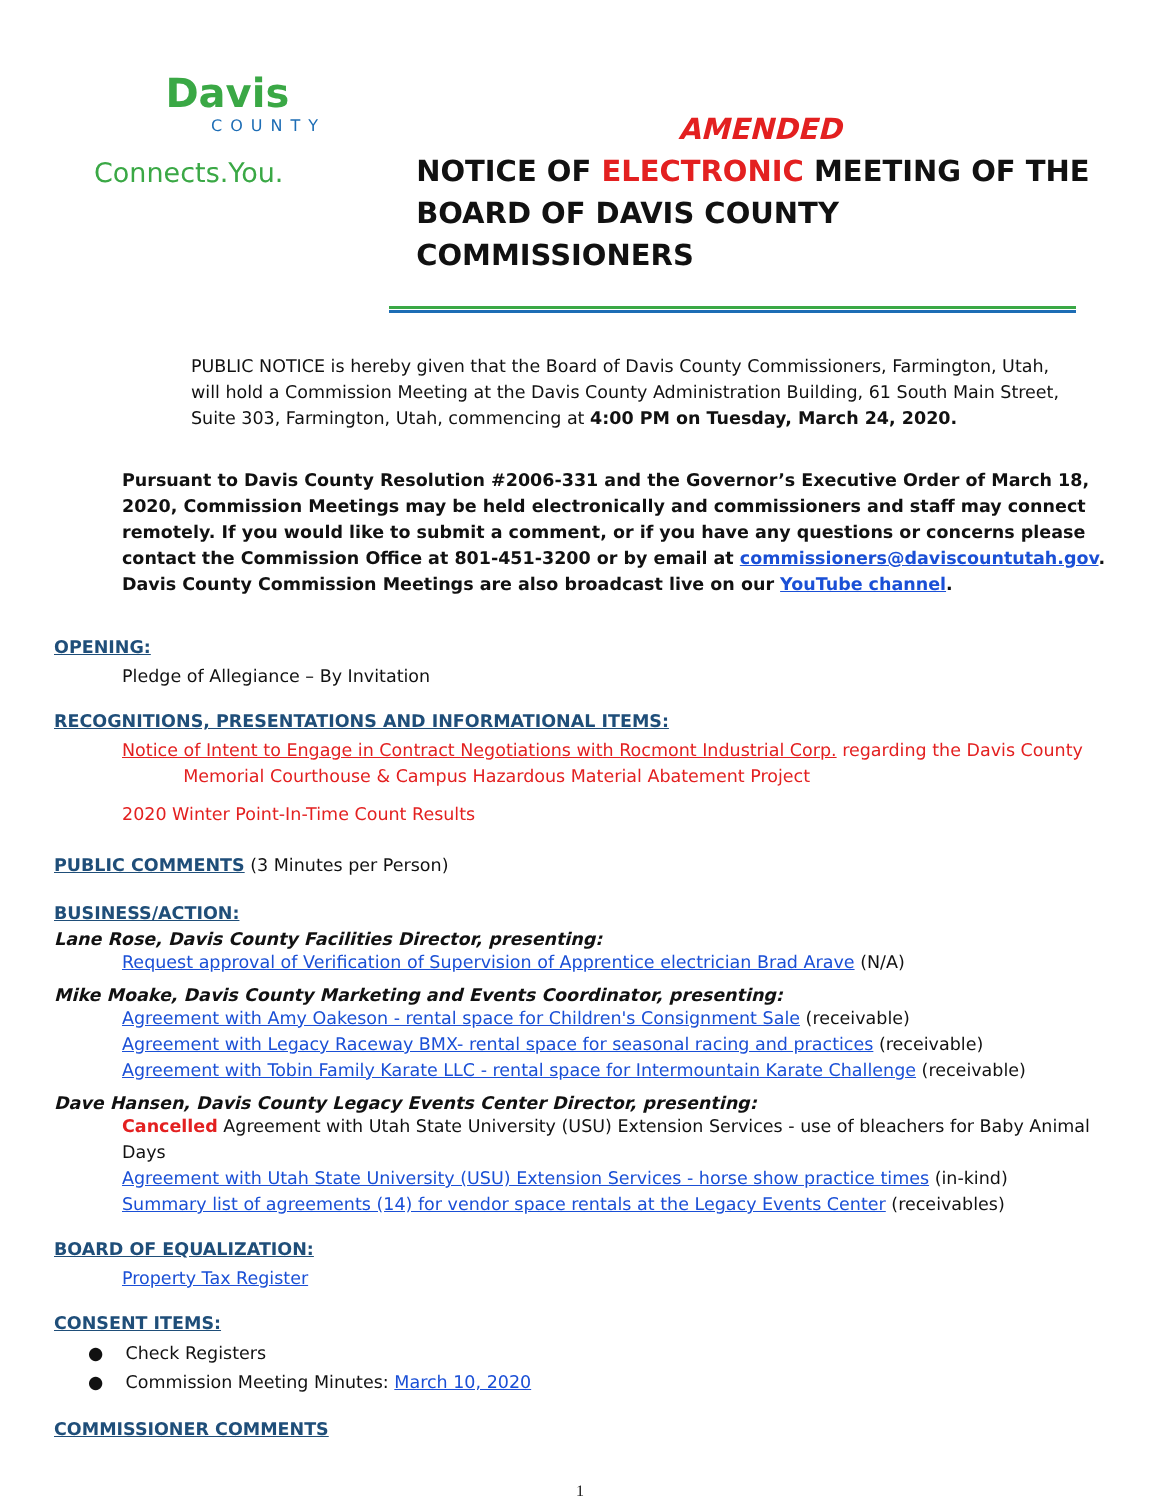Davis
COUNTY
Connects.You.
AMENDED
NOTICE OF ELECTRONIC MEETING OF THE
BOARD OF DAVIS COUNTY COMMISSIONERS
PUBLIC NOTICE is hereby given that the Board of Davis County Commissioners, Farmington, Utah, will hold a Commission Meeting at the Davis County Administration Building, 61 South Main Street, Suite 303, Farmington, Utah, commencing at 4:00 PM on Tuesday, March 24, 2020.
Pursuant to Davis County Resolution #2006-331 and the Governor’s Executive Order of March 18, 2020, Commission Meetings may be held electronically and commissioners and staff may connect remotely. If you would like to submit a comment, or if you have any questions or concerns please contact the Commission Office at 801-451-3200 or by email at commissioners@daviscountutah.gov.
Davis County Commission Meetings are also broadcast live on our YouTube channel.
OPENING:
Pledge of Allegiance – By Invitation
RECOGNITIONS, PRESENTATIONS AND INFORMATIONAL ITEMS:
Notice of Intent to Engage in Contract Negotiations with Rocmont Industrial Corp. regarding the Davis County
Memorial Courthouse & Campus Hazardous Material Abatement Project
2020 Winter Point-In-Time Count Results
PUBLIC COMMENTS (3 Minutes per Person)
BUSINESS/ACTION:
Lane Rose, Davis County Facilities Director, presenting:
Request approval of Verification of Supervision of Apprentice electrician Brad Arave (N/A)
Mike Moake, Davis County Marketing and Events Coordinator, presenting:
Agreement with Amy Oakeson - rental space for Children's Consignment Sale (receivable)
Agreement with Legacy Raceway BMX- rental space for seasonal racing and practices (receivable)
Agreement with Tobin Family Karate LLC - rental space for Intermountain Karate Challenge (receivable)
Dave Hansen, Davis County Legacy Events Center Director, presenting:
Cancelled Agreement with Utah State University (USU) Extension Services - use of bleachers for Baby Animal Days
Agreement with Utah State University (USU) Extension Services - horse show practice times (in-kind)
Summary list of agreements (14) for vendor space rentals at the Legacy Events Center (receivables)
BOARD OF EQUALIZATION:
Property Tax Register
CONSENT ITEMS:
● Check Registers
● Commission Meeting Minutes: March 10, 2020
COMMISSIONER COMMENTS
1